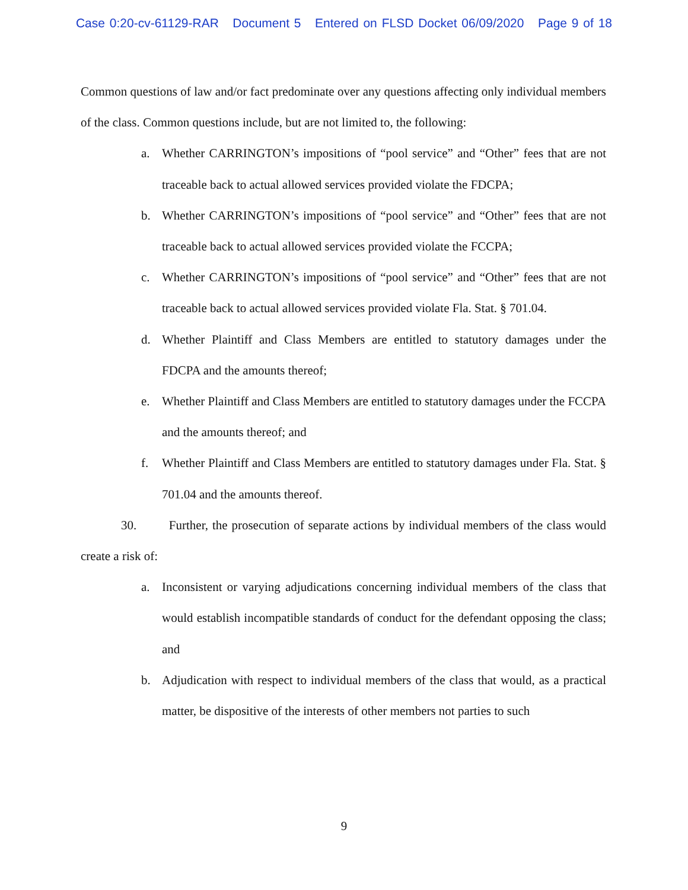Case 0:20-cv-61129-RAR Document 5 Entered on FLSD Docket 06/09/2020 Page 9 of 18
Common questions of law and/or fact predominate over any questions affecting only individual members of the class. Common questions include, but are not limited to, the following:
a. Whether CARRINGTON’s impositions of “pool service” and “Other” fees that are not traceable back to actual allowed services provided violate the FDCPA;
b. Whether CARRINGTON’s impositions of “pool service” and “Other” fees that are not traceable back to actual allowed services provided violate the FCCPA;
c. Whether CARRINGTON’s impositions of “pool service” and “Other” fees that are not traceable back to actual allowed services provided violate Fla. Stat. § 701.04.
d. Whether Plaintiff and Class Members are entitled to statutory damages under the FDCPA and the amounts thereof;
e. Whether Plaintiff and Class Members are entitled to statutory damages under the FCCPA and the amounts thereof; and
f. Whether Plaintiff and Class Members are entitled to statutory damages under Fla. Stat. § 701.04 and the amounts thereof.
30. Further, the prosecution of separate actions by individual members of the class would create a risk of:
a. Inconsistent or varying adjudications concerning individual members of the class that would establish incompatible standards of conduct for the defendant opposing the class; and
b. Adjudication with respect to individual members of the class that would, as a practical matter, be dispositive of the interests of other members not parties to such
9